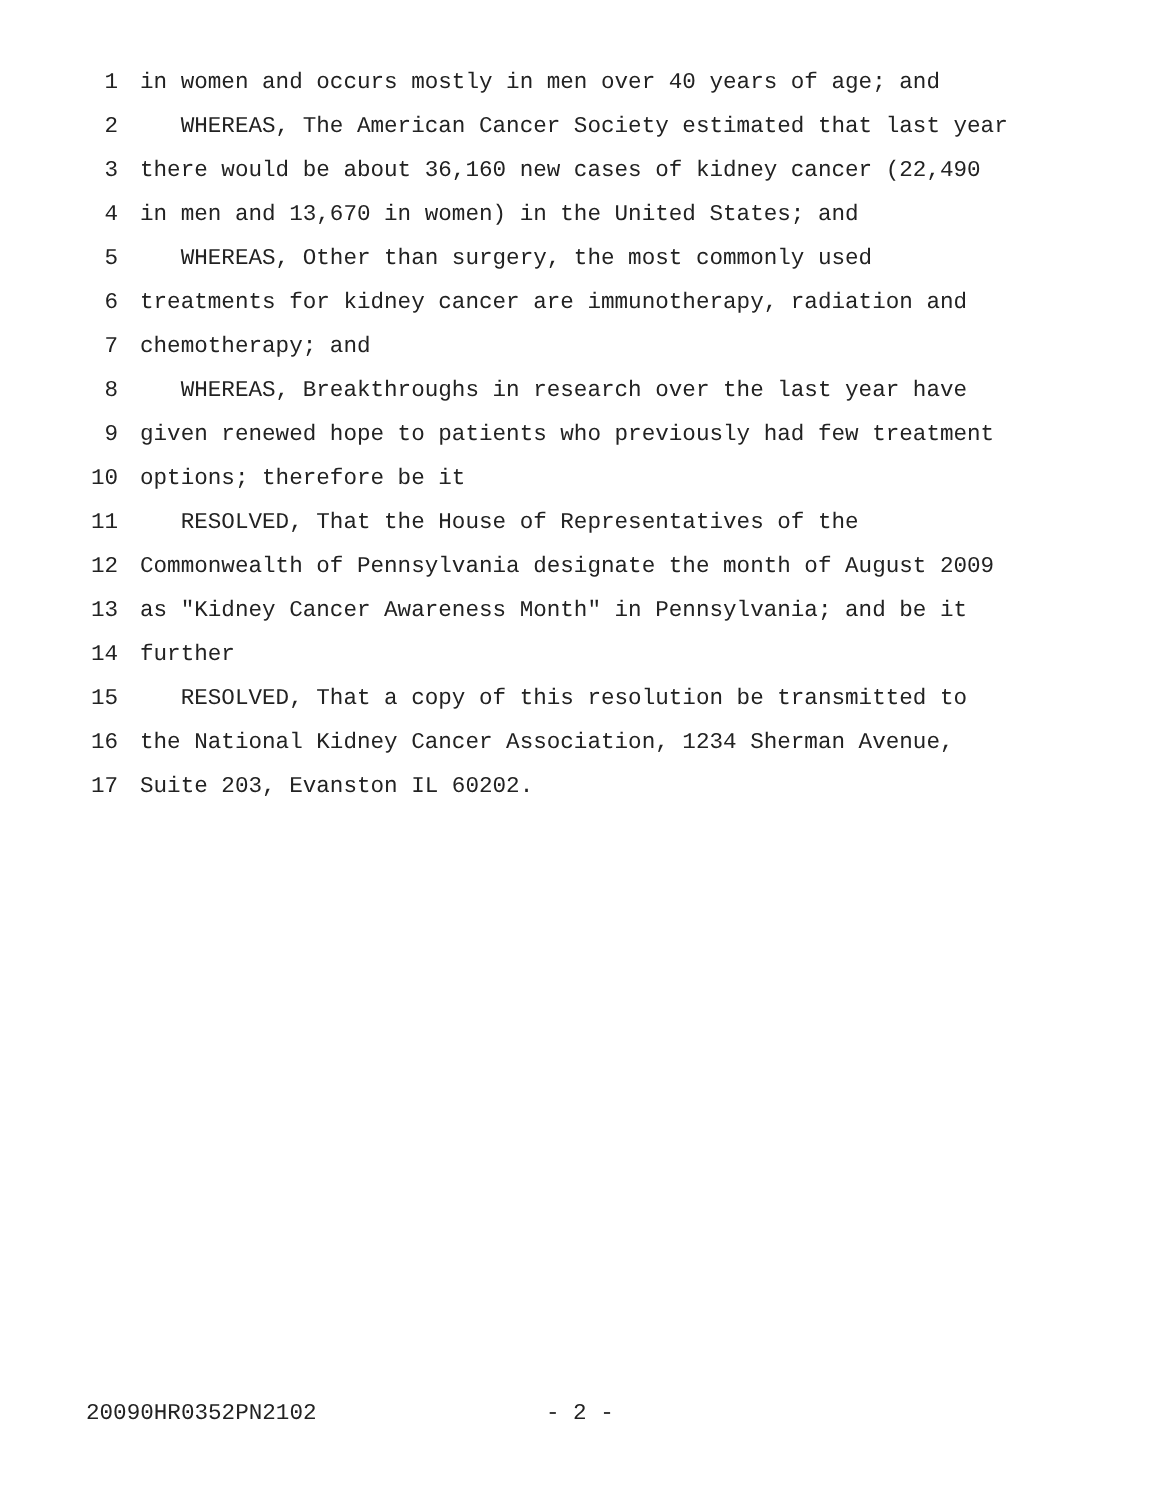1 in women and occurs mostly in men over 40 years of age; and
2 WHEREAS, The American Cancer Society estimated that last year
3 there would be about 36,160 new cases of kidney cancer (22,490
4 in men and 13,670 in women) in the United States; and
5 WHEREAS, Other than surgery, the most commonly used
6 treatments for kidney cancer are immunotherapy, radiation and
7 chemotherapy; and
8 WHEREAS, Breakthroughs in research over the last year have
9 given renewed hope to patients who previously had few treatment
10 options; therefore be it
11 RESOLVED, That the House of Representatives of the
12 Commonwealth of Pennsylvania designate the month of August 2009
13 as "Kidney Cancer Awareness Month" in Pennsylvania; and be it
14 further
15 RESOLVED, That a copy of this resolution be transmitted to
16 the National Kidney Cancer Association, 1234 Sherman Avenue,
17 Suite 203, Evanston IL 60202.
20090HR0352PN2102 - 2 -